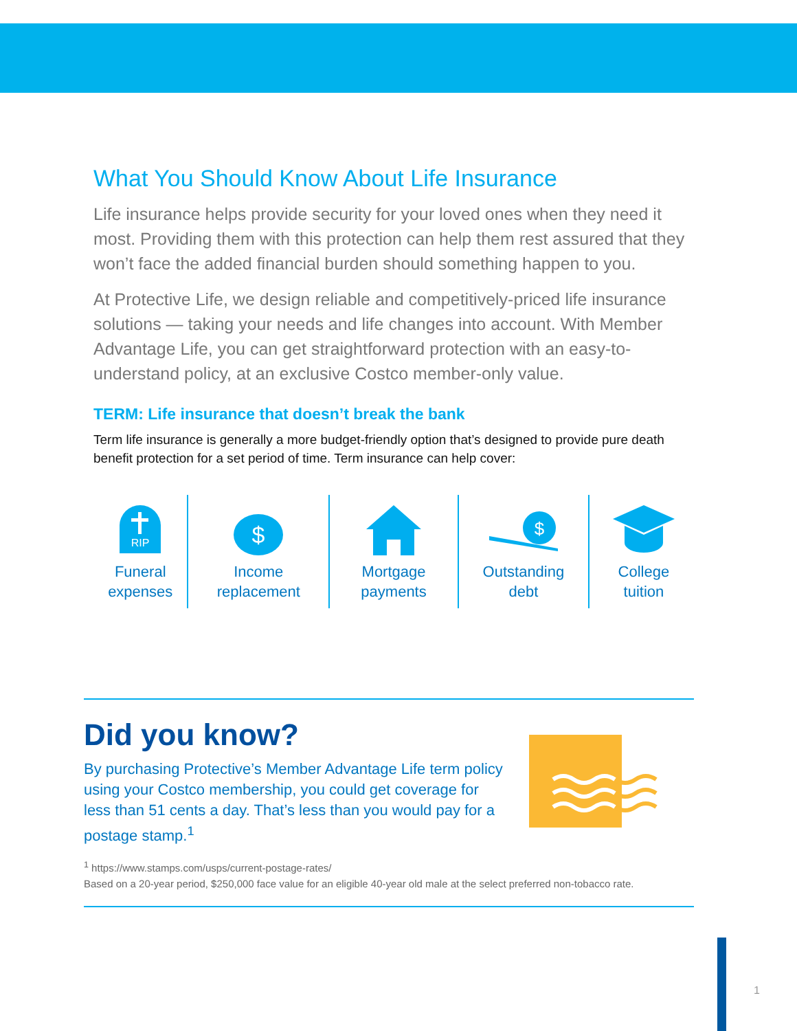What You Should Know About Life Insurance
Life insurance helps provide security for your loved ones when they need it most. Providing them with this protection can help them rest assured that they won’t face the added financial burden should something happen to you.
At Protective Life, we design reliable and competitively-priced life insurance solutions — taking your needs and life changes into account. With Member Advantage Life, you can get straightforward protection with an easy-to-understand policy, at an exclusive Costco member-only value.
TERM: Life insurance that doesn’t break the bank
Term life insurance is generally a more budget-friendly option that’s designed to provide pure death benefit protection for a set period of time. Term insurance can help cover:
RIP
Funeral
expenses
$
Income
replacement
Mortgage
payments
$
Outstanding
debt
College
tuition
Did you know?
By purchasing Protective’s Member Advantage Life term policy using your Costco membership, you could get coverage for less than 51 cents a day. That’s less than you would pay for a postage stamp.<sup>1</sup>
<sup>1</sup> https://www.stamps.com/usps/current-postage-rates/
Based on a 20-year period, $250,000 face value for an eligible 40-year old male at the select preferred non-tobacco rate.
1